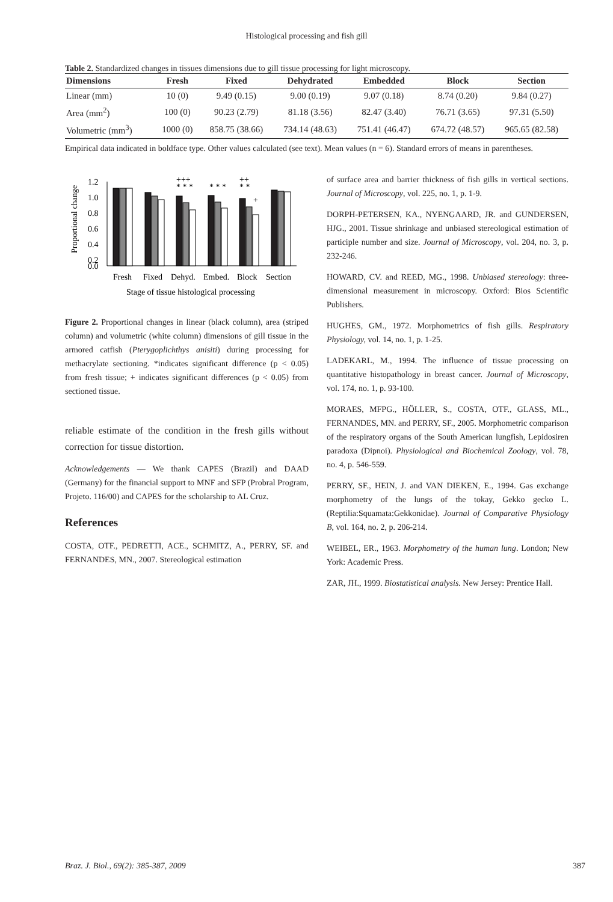Histological processing and fish gill
Table 2. Standardized changes in tissues dimensions due to gill tissue processing for light microscopy.
| Dimensions | Fresh | Fixed | Dehydrated | Embedded | Block | Section |
| --- | --- | --- | --- | --- | --- | --- |
| Linear (mm) | 10 (0) | 9.49 (0.15) | 9.00 (0.19) | 9.07 (0.18) | 8.74 (0.20) | 9.84 (0.27) |
| Area (mm<sup>2</sup>) | 100 (0) | 90.23 (2.79) | 81.18 (3.56) | 82.47 (3.40) | 76.71 (3.65) | 97.31 (5.50) |
| Volumetric (mm<sup>3</sup>) | 1000 (0) | 858.75 (38.66) | 734.14 (48.63) | 751.41 (46.47) | 674.72 (48.57) | 965.65 (82.58) |
Empirical data indicated in boldface type. Other values calculated (see text). Mean values (n = 6). Standard errors of means in parentheses.
Proportional change
1.2
1.0
0.8
0.6
0.4
0.2
0.0
+++
* * *
* * *
++
* *
+
Fresh
Fixed
Dehyd.
Embed.
Block
Section
Stage of tissue histological processing
Figure 2. Proportional changes in linear (black column), area (striped column) and volumetric (white column) dimensions of gill tissue in the armored catfish (Pterygoplichthys anisiti) during processing for methacrylate sectioning. *indicates significant difference (p < 0.05) from fresh tissue; + indicates significant differences (p < 0.05) from sectioned tissue.
reliable estimate of the condition in the fresh gills without correction for tissue distortion.
Acknowledgements — We thank CAPES (Brazil) and DAAD (Germany) for the financial support to MNF and SFP (Probral Program, Projeto. 116/00) and CAPES for the scholarship to AL Cruz.
References
COSTA, OTF., PEDRETTI, ACE., SCHMITZ, A., PERRY, SF. and FERNANDES, MN., 2007. Stereological estimation
of surface area and barrier thickness of fish gills in vertical sections. Journal of Microscopy, vol. 225, no. 1, p. 1-9.
DORPH-PETERSEN, KA., NYENGAARD, JR. and GUNDERSEN, HJG., 2001. Tissue shrinkage and unbiased stereological estimation of participle number and size. Journal of Microscopy, vol. 204, no. 3, p. 232-246.
HOWARD, CV. and REED, MG., 1998. Unbiased stereology: three-dimensional measurement in microscopy. Oxford: Bios Scientific Publishers.
HUGHES, GM., 1972. Morphometrics of fish gills. Respiratory Physiology, vol. 14, no. 1, p. 1-25.
LADEKARL, M., 1994. The influence of tissue processing on quantitative histopathology in breast cancer. Journal of Microscopy, vol. 174, no. 1, p. 93-100.
MORAES, MFPG., HÖLLER, S., COSTA, OTF., GLASS, ML., FERNANDES, MN. and PERRY, SF., 2005. Morphometric comparison of the respiratory organs of the South American lungfish, Lepidosiren paradoxa (Dipnoi). Physiological and Biochemical Zoology, vol. 78, no. 4, p. 546-559.
PERRY, SF., HEIN, J. and VAN DIEKEN, E., 1994. Gas exchange morphometry of the lungs of the tokay, Gekko gecko L. (Reptilia:Squamata:Gekkonidae). Journal of Comparative Physiology B, vol. 164, no. 2, p. 206-214.
WEIBEL, ER., 1963. Morphometry of the human lung. London; New York: Academic Press.
ZAR, JH., 1999. Biostatistical analysis. New Jersey: Prentice Hall.
Braz. J. Biol., 69(2): 385-387, 2009 387